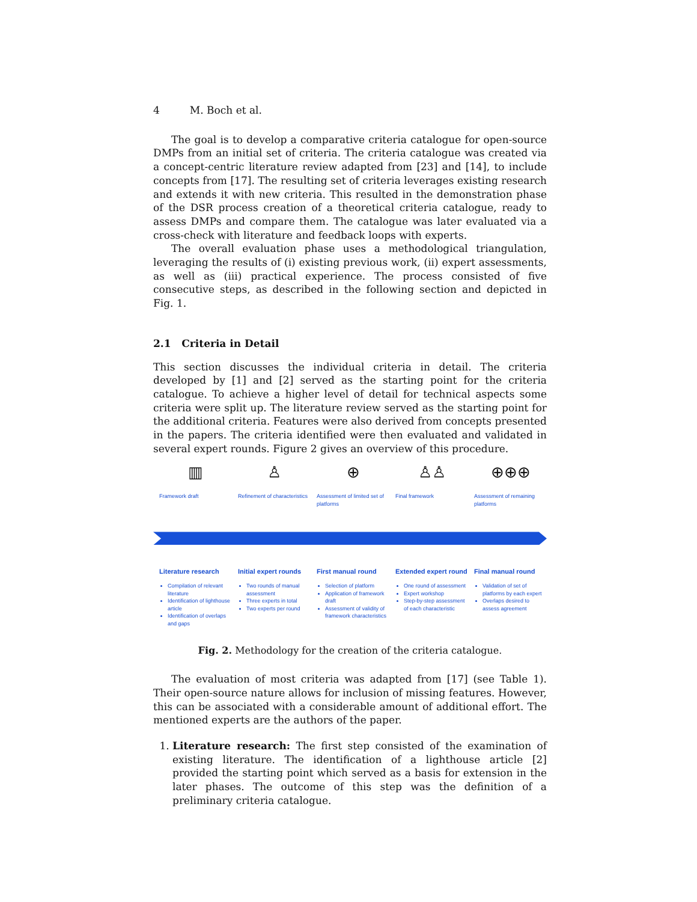4 M. Boch et al.
The goal is to develop a comparative criteria catalogue for open-source DMPs from an initial set of criteria. The criteria catalogue was created via a concept-centric literature review adapted from [23] and [14], to include concepts from [17]. The resulting set of criteria leverages existing research and extends it with new criteria. This resulted in the demonstration phase of the DSR process creation of a theoretical criteria catalogue, ready to assess DMPs and compare them. The catalogue was later evaluated via a cross-check with literature and feedback loops with experts.
The overall evaluation phase uses a methodological triangulation, leveraging the results of (i) existing previous work, (ii) expert assessments, as well as (iii) practical experience. The process consisted of five consecutive steps, as described in the following section and depicted in Fig. 1.
2.1 Criteria in Detail
This section discusses the individual criteria in detail. The criteria developed by [1] and [2] served as the starting point for the criteria catalogue. To achieve a higher level of detail for technical aspects some criteria were split up. The literature review served as the starting point for the additional criteria. Features were also derived from concepts presented in the papers. The criteria identified were then evaluated and validated in several expert rounds. Figure 2 gives an overview of this procedure.
▥ ♙ ⊕ ♙♙ ⊕⊕⊕
Framework draft Refinement of characteristics
Assessment of limited set of platforms
Final framework Assessment of remaining platforms
Literature research
Compilation of relevant literature
Identification of lighthouse article
Identification of overlaps and gaps
Initial expert rounds
Two rounds of manual assessment
Three experts in total
Two experts per round
First manual round
Selection of platform
Application of framework draft
Assessment of validity of framework characteristics
Extended expert round
One round of assessment
Expert workshop
Step-by-step assessment of each characteristic
Final manual round
Validation of set of platforms by each expert
Overlaps desired to assess agreement
Fig. 2. Methodology for the creation of the criteria catalogue.
The evaluation of most criteria was adapted from [17] (see Table 1). Their open-source nature allows for inclusion of missing features. However, this can be associated with a considerable amount of additional effort. The mentioned experts are the authors of the paper.
1. Literature research: The first step consisted of the examination of existing literature. The identification of a lighthouse article [2] provided the starting point which served as a basis for extension in the later phases. The outcome of this step was the definition of a preliminary criteria catalogue.